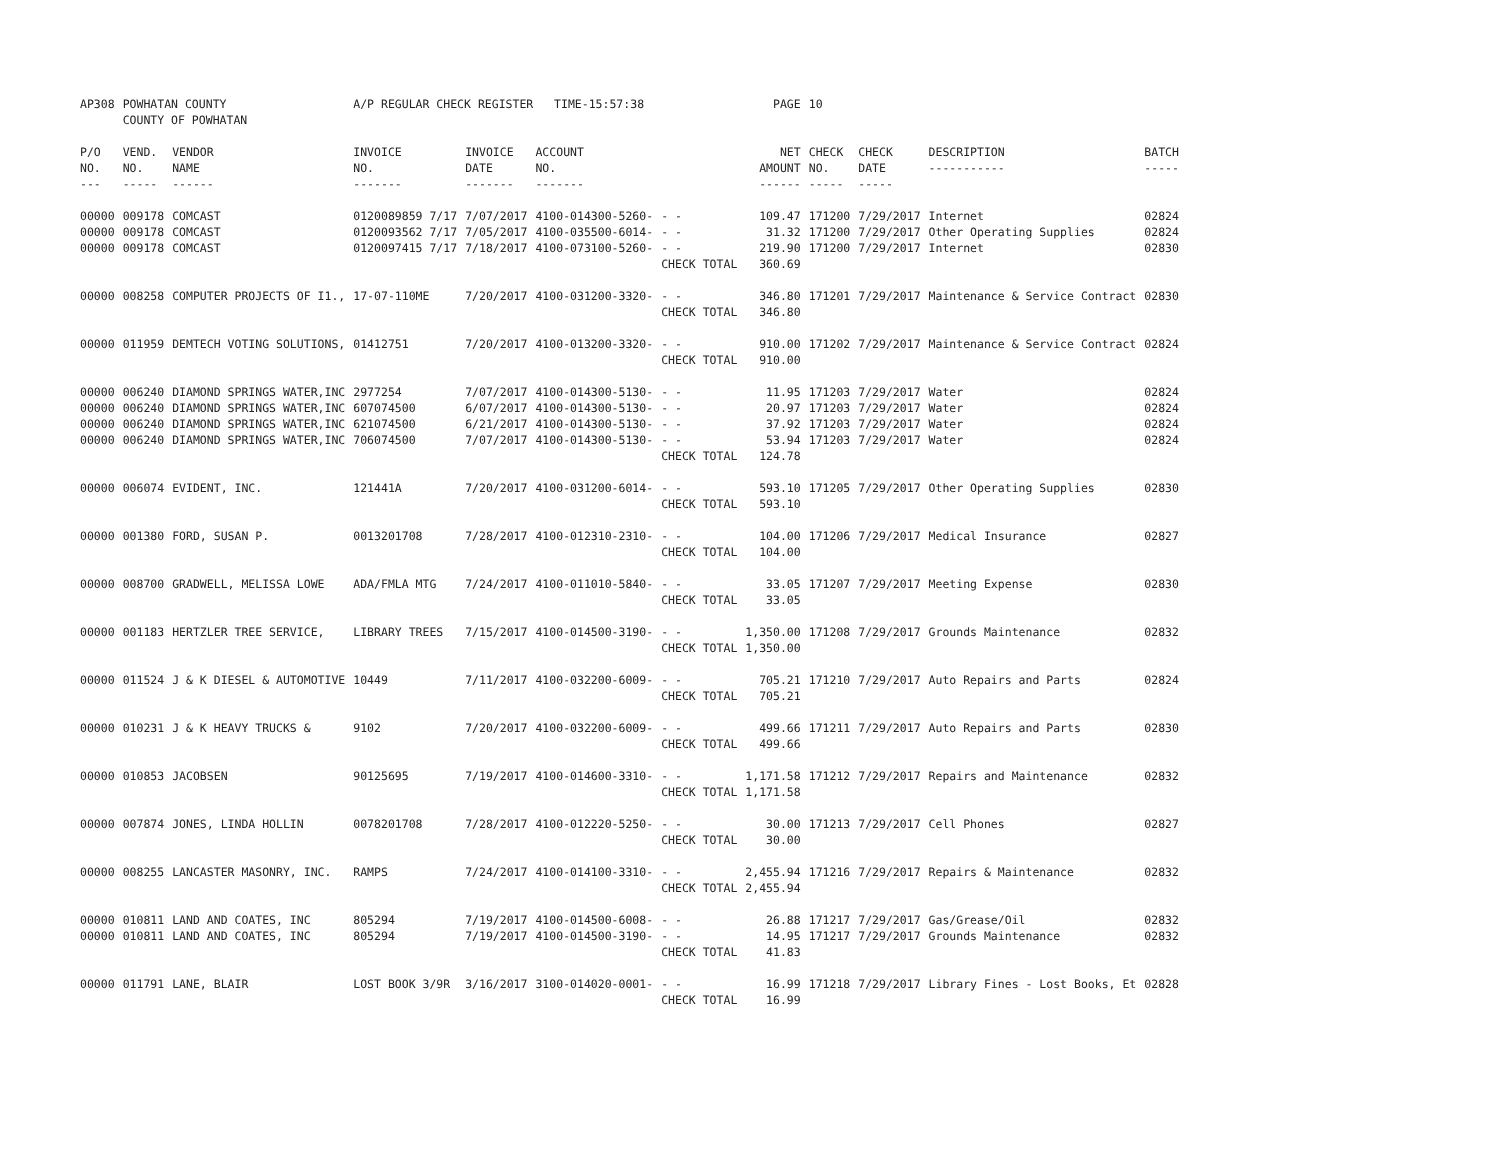| AP308 | POWHATAN COUNTY COUNTY OF POWHATAN | | A/P REGULAR CHECK REGISTER TIME-15:57:38 | | | | PAGE | 10 | | | |
| P/O NO. --- | VEND. NO. ----- | VENDOR NAME ------ | INVOICE NO. ------- | INVOICE DATE ------- | ACCOUNT NO. ------- | | NET AMOUNT ------ | CHECK NO. ----- | CHECK DATE ----- | DESCRIPTION ----------- | BATCH ----- |
| 00000 | 009178 | COMCAST | 0120089859 7/17 | 7/07/2017 | 4100-014300-5260- | - - | 109.47 | 171200 | 7/29/2017 | Internet | 02824 |
| 00000 | 009178 | COMCAST | 0120093562 7/17 | 7/05/2017 | 4100-035500-6014- | - - | 31.32 | 171200 | 7/29/2017 | Other Operating Supplies | 02824 |
| 00000 | 009178 | COMCAST | 0120097415 7/17 | 7/18/2017 | 4100-073100-5260- | - - | 219.90 | 171200 | 7/29/2017 | Internet | 02830 |
| | | | | | | CHECK TOTAL | 360.69 | | | | |
| 00000 | 008258 | COMPUTER PROJECTS OF I1., | 17-07-110ME | 7/20/2017 | 4100-031200-3320- | - - | 346.80 | 171201 | 7/29/2017 | Maintenance & Service Contract | 02830 |
| | | | | | | CHECK TOTAL | 346.80 | | | | |
| 00000 | 011959 | DEMTECH VOTING SOLUTIONS, | 01412751 | 7/20/2017 | 4100-013200-3320- | - - | 910.00 | 171202 | 7/29/2017 | Maintenance & Service Contract | 02824 |
| | | | | | | CHECK TOTAL | 910.00 | | | | |
| 00000 | 006240 | DIAMOND SPRINGS WATER,INC | 2977254 | 7/07/2017 | 4100-014300-5130- | - - | 11.95 | 171203 | 7/29/2017 | Water | 02824 |
| 00000 | 006240 | DIAMOND SPRINGS WATER,INC | 607074500 | 6/07/2017 | 4100-014300-5130- | - - | 20.97 | 171203 | 7/29/2017 | Water | 02824 |
| 00000 | 006240 | DIAMOND SPRINGS WATER,INC | 621074500 | 6/21/2017 | 4100-014300-5130- | - - | 37.92 | 171203 | 7/29/2017 | Water | 02824 |
| 00000 | 006240 | DIAMOND SPRINGS WATER,INC | 706074500 | 7/07/2017 | 4100-014300-5130- | - - | 53.94 | 171203 | 7/29/2017 | Water | 02824 |
| | | | | | | CHECK TOTAL | 124.78 | | | | |
| 00000 | 006074 | EVIDENT, INC. | 121441A | 7/20/2017 | 4100-031200-6014- | - - | 593.10 | 171205 | 7/29/2017 | Other Operating Supplies | 02830 |
| | | | | | | CHECK TOTAL | 593.10 | | | | |
| 00000 | 001380 | FORD, SUSAN P. | 0013201708 | 7/28/2017 | 4100-012310-2310- | - - | 104.00 | 171206 | 7/29/2017 | Medical Insurance | 02827 |
| | | | | | | CHECK TOTAL | 104.00 | | | | |
| 00000 | 008700 | GRADWELL, MELISSA LOWE | ADA/FMLA MTG | 7/24/2017 | 4100-011010-5840- | - - | 33.05 | 171207 | 7/29/2017 | Meeting Expense | 02830 |
| | | | | | | CHECK TOTAL | 33.05 | | | | |
| 00000 | 001183 | HERTZLER TREE SERVICE, | LIBRARY TREES | 7/15/2017 | 4100-014500-3190- | - - | 1,350.00 | 171208 | 7/29/2017 | Grounds Maintenance | 02832 |
| | | | | | | CHECK TOTAL | 1,350.00 | | | | |
| 00000 | 011524 | J & K DIESEL & AUTOMOTIVE | 10449 | 7/11/2017 | 4100-032200-6009- | - - | 705.21 | 171210 | 7/29/2017 | Auto Repairs and Parts | 02824 |
| | | | | | | CHECK TOTAL | 705.21 | | | | |
| 00000 | 010231 | J & K HEAVY TRUCKS & | 9102 | 7/20/2017 | 4100-032200-6009- | - - | 499.66 | 171211 | 7/29/2017 | Auto Repairs and Parts | 02830 |
| | | | | | | CHECK TOTAL | 499.66 | | | | |
| 00000 | 010853 | JACOBSEN | 90125695 | 7/19/2017 | 4100-014600-3310- | - - | 1,171.58 | 171212 | 7/29/2017 | Repairs and Maintenance | 02832 |
| | | | | | | CHECK TOTAL | 1,171.58 | | | | |
| 00000 | 007874 | JONES, LINDA HOLLIN | 0078201708 | 7/28/2017 | 4100-012220-5250- | - - | 30.00 | 171213 | 7/29/2017 | Cell Phones | 02827 |
| | | | | | | CHECK TOTAL | 30.00 | | | | |
| 00000 | 008255 | LANCASTER MASONRY, INC. | RAMPS | 7/24/2017 | 4100-014100-3310- | - - | 2,455.94 | 171216 | 7/29/2017 | Repairs & Maintenance | 02832 |
| | | | | | | CHECK TOTAL | 2,455.94 | | | | |
| 00000 | 010811 | LAND AND COATES, INC | 805294 | 7/19/2017 | 4100-014500-6008- | - - | 26.88 | 171217 | 7/29/2017 | Gas/Grease/Oil | 02832 |
| 00000 | 010811 | LAND AND COATES, INC | 805294 | 7/19/2017 | 4100-014500-3190- | - - | 14.95 | 171217 | 7/29/2017 | Grounds Maintenance | 02832 |
| | | | | | | CHECK TOTAL | 41.83 | | | | |
| 00000 | 011791 | LANE, BLAIR | LOST BOOK 3/9R | 3/16/2017 | 3100-014020-0001- | - - | 16.99 | 171218 | 7/29/2017 | Library Fines - Lost Books, Et | 02828 |
| | | | | | | CHECK TOTAL | 16.99 | | | | |